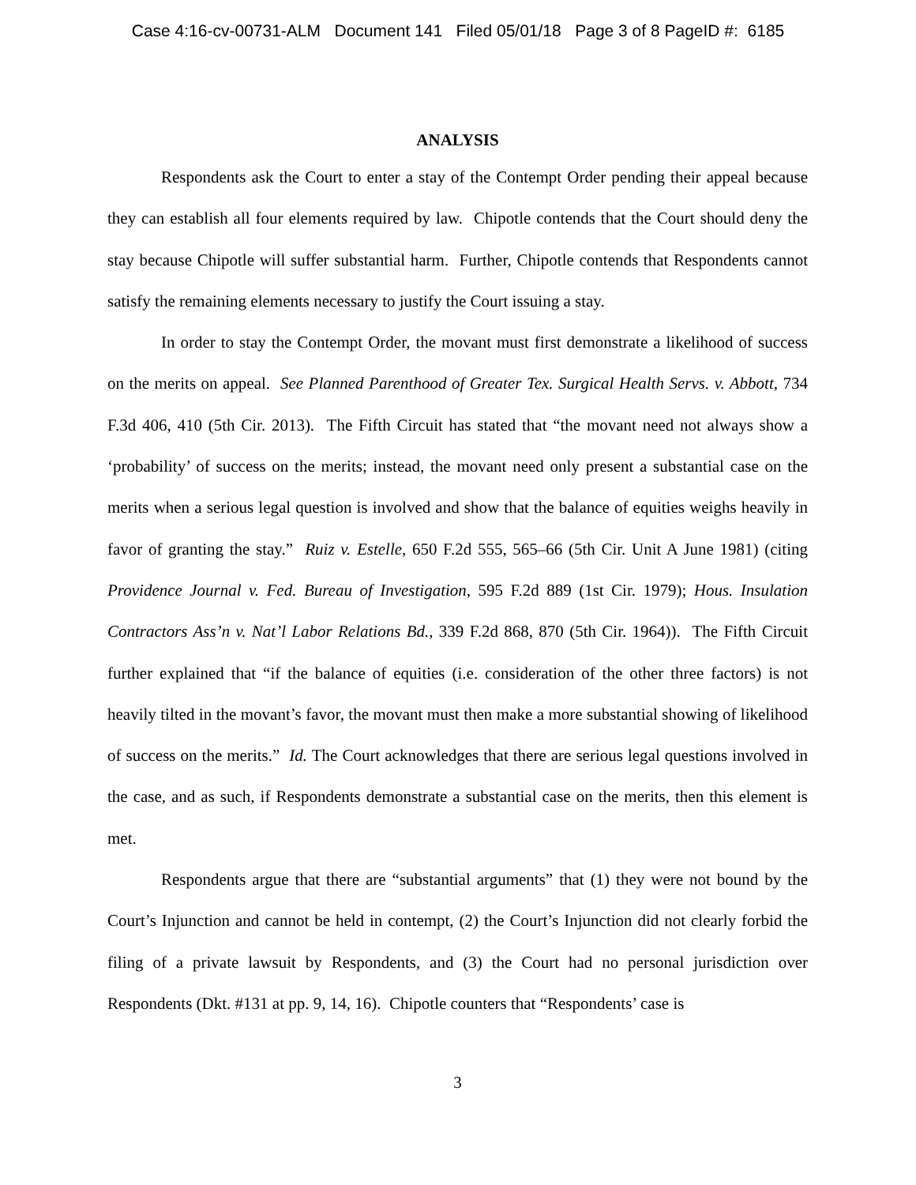Case 4:16-cv-00731-ALM Document 141 Filed 05/01/18 Page 3 of 8 PageID #: 6185
ANALYSIS
Respondents ask the Court to enter a stay of the Contempt Order pending their appeal because they can establish all four elements required by law. Chipotle contends that the Court should deny the stay because Chipotle will suffer substantial harm. Further, Chipotle contends that Respondents cannot satisfy the remaining elements necessary to justify the Court issuing a stay.
In order to stay the Contempt Order, the movant must first demonstrate a likelihood of success on the merits on appeal. See Planned Parenthood of Greater Tex. Surgical Health Servs. v. Abbott, 734 F.3d 406, 410 (5th Cir. 2013). The Fifth Circuit has stated that “the movant need not always show a ‘probability’ of success on the merits; instead, the movant need only present a substantial case on the merits when a serious legal question is involved and show that the balance of equities weighs heavily in favor of granting the stay.” Ruiz v. Estelle, 650 F.2d 555, 565–66 (5th Cir. Unit A June 1981) (citing Providence Journal v. Fed. Bureau of Investigation, 595 F.2d 889 (1st Cir. 1979); Hous. Insulation Contractors Ass’n v. Nat’l Labor Relations Bd., 339 F.2d 868, 870 (5th Cir. 1964)). The Fifth Circuit further explained that “if the balance of equities (i.e. consideration of the other three factors) is not heavily tilted in the movant’s favor, the movant must then make a more substantial showing of likelihood of success on the merits.” Id. The Court acknowledges that there are serious legal questions involved in the case, and as such, if Respondents demonstrate a substantial case on the merits, then this element is met.
Respondents argue that there are “substantial arguments” that (1) they were not bound by the Court’s Injunction and cannot be held in contempt, (2) the Court’s Injunction did not clearly forbid the filing of a private lawsuit by Respondents, and (3) the Court had no personal jurisdiction over Respondents (Dkt. #131 at pp. 9, 14, 16). Chipotle counters that “Respondents’ case is
3